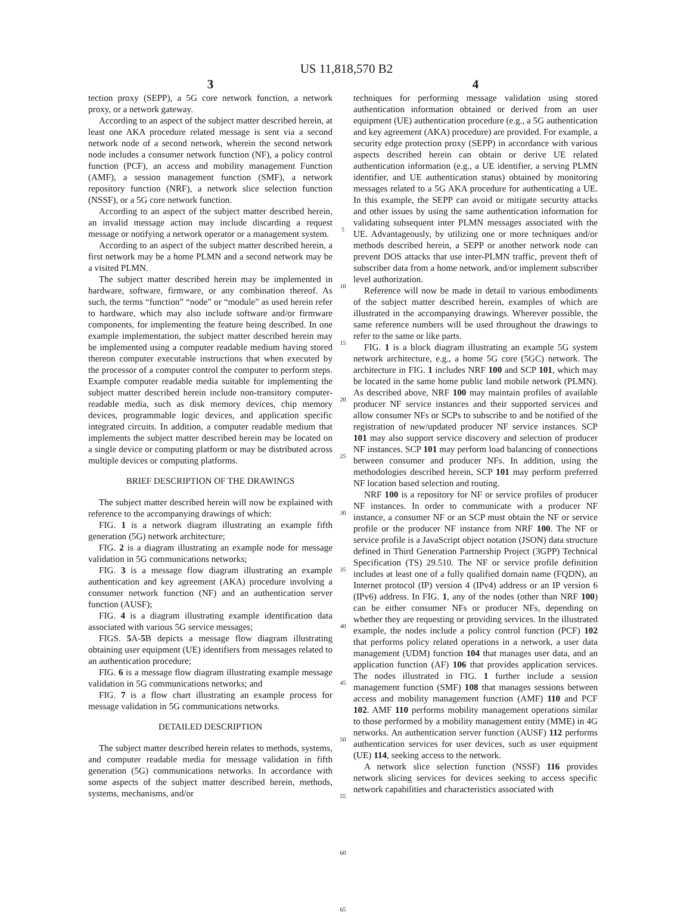US 11,818,570 B2
3
tection proxy (SEPP), a 5G core network function, a network proxy, or a network gateway.
According to an aspect of the subject matter described herein, at least one AKA procedure related message is sent via a second network node of a second network, wherein the second network node includes a consumer network function (NF), a policy control function (PCF), an access and mobility management Function (AMF), a session management function (SMF), a network repository function (NRF), a network slice selection function (NSSF), or a 5G core network function.
According to an aspect of the subject matter described herein, an invalid message action may include discarding a request message or notifying a network operator or a management system.
According to an aspect of the subject matter described herein, a first network may be a home PLMN and a second network may be a visited PLMN.
The subject matter described herein may be implemented in hardware, software, firmware, or any combination thereof. As such, the terms “function” “node” or “module” as used herein refer to hardware, which may also include software and/or firmware components, for implementing the feature being described. In one example implementation, the subject matter described herein may be implemented using a computer readable medium having stored thereon computer executable instructions that when executed by the processor of a computer control the computer to perform steps. Example computer readable media suitable for implementing the subject matter described herein include non-transitory computer-readable media, such as disk memory devices, chip memory devices, programmable logic devices, and application specific integrated circuits. In addition, a computer readable medium that implements the subject matter described herein may be located on a single device or computing platform or may be distributed across multiple devices or computing platforms.
BRIEF DESCRIPTION OF THE DRAWINGS
The subject matter described herein will now be explained with reference to the accompanying drawings of which:
FIG. 1 is a network diagram illustrating an example fifth generation (5G) network architecture;
FIG. 2 is a diagram illustrating an example node for message validation in 5G communications networks;
FIG. 3 is a message flow diagram illustrating an example authentication and key agreement (AKA) procedure involving a consumer network function (NF) and an authentication server function (AUSF);
FIG. 4 is a diagram illustrating example identification data associated with various 5G service messages;
FIGS. 5 A-5 B depicts a message flow diagram illustrating obtaining user equipment (UE) identifiers from messages related to an authentication procedure;
FIG. 6 is a message flow diagram illustrating example message validation in 5G communications networks; and
FIG. 7 is a flow chart illustrating an example process for message validation in 5G communications networks.
DETAILED DESCRIPTION
The subject matter described herein relates to methods, systems, and computer readable media for message validation in fifth generation (5G) communications networks. In accordance with some aspects of the subject matter described herein, methods, systems, mechanisms, and/or
5
10
15
20
25
30
35
40
45
50
55
60
65
4
techniques for performing message validation using stored authentication information obtained or derived from an user equipment (UE) authentication procedure (e.g., a 5G authentication and key agreement (AKA) procedure) are provided. For example, a security edge protection proxy (SEPP) in accordance with various aspects described herein can obtain or derive UE related authentication information (e.g., a UE identifier, a serving PLMN identifier, and UE authentication status) obtained by monitoring messages related to a 5G AKA procedure for authenticating a UE. In this example, the SEPP can avoid or mitigate security attacks and other issues by using the same authentication information for validating subsequent inter PLMN messages associated with the UE. Advantageously, by utilizing one or more techniques and/or methods described herein, a SEPP or another network node can prevent DOS attacks that use inter-PLMN traffic, prevent theft of subscriber data from a home network, and/or implement subscriber level authorization.
Reference will now be made in detail to various embodiments of the subject matter described herein, examples of which are illustrated in the accompanying drawings. Wherever possible, the same reference numbers will be used throughout the drawings to refer to the same or like parts.
FIG. 1 is a block diagram illustrating an example 5G system network architecture, e.g., a home 5G core (5GC) network. The architecture in FIG. 1 includes NRF 100 and SCP 101, which may be located in the same home public land mobile network (PLMN). As described above, NRF 100 may maintain profiles of available producer NF service instances and their supported services and allow consumer NFs or SCPs to subscribe to and be notified of the registration of new/updated producer NF service instances. SCP 101 may also support service discovery and selection of producer NF instances. SCP 101 may perform load balancing of connections between consumer and producer NFs. In addition, using the methodologies described herein, SCP 101 may perform preferred NF location based selection and routing.
NRF 100 is a repository for NF or service profiles of producer NF instances. In order to communicate with a producer NF instance, a consumer NF or an SCP must obtain the NF or service profile or the producer NF instance from NRF 100. The NF or service profile is a JavaScript object notation (JSON) data structure defined in Third Generation Partnership Project (3GPP) Technical Specification (TS) 29.510. The NF or service profile definition includes at least one of a fully qualified domain name (FQDN), an Internet protocol (IP) version 4 (IPv4) address or an IP version 6 (IPv6) address. In FIG. 1, any of the nodes (other than NRF 100) can be either consumer NFs or producer NFs, depending on whether they are requesting or providing services. In the illustrated example, the nodes include a policy control function (PCF) 102 that performs policy related operations in a network, a user data management (UDM) function 104 that manages user data, and an application function (AF) 106 that provides application services. The nodes illustrated in FIG. 1 further include a session management function (SMF) 108 that manages sessions between access and mobility management function (AMF) 110 and PCF 102. AMF 110 performs mobility management operations similar to those performed by a mobility management entity (MME) in 4G networks. An authentication server function (AUSF) 112 performs authentication services for user devices, such as user equipment (UE) 114, seeking access to the network.
A network slice selection function (NSSF) 116 provides network slicing services for devices seeking to access specific network capabilities and characteristics associated with